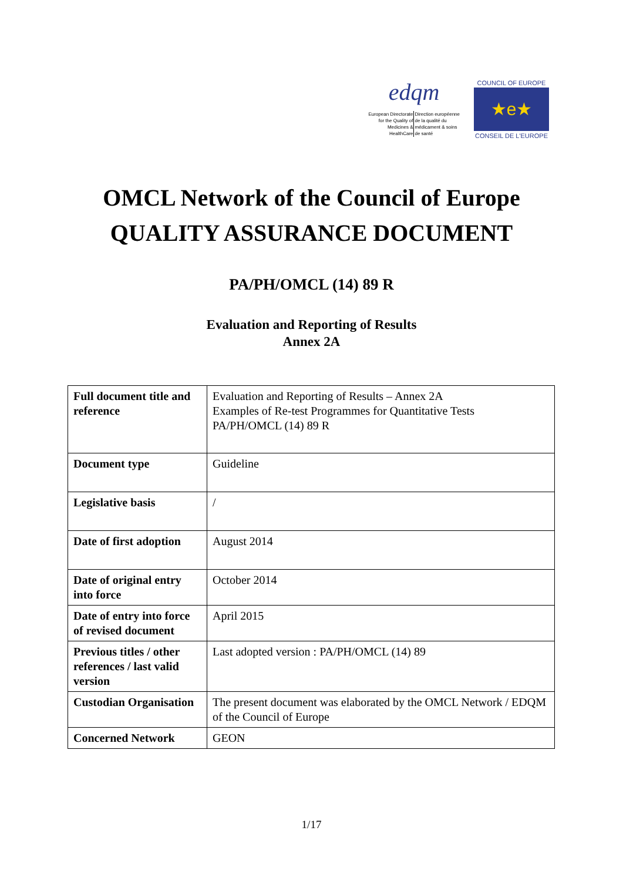edqm
European Directorate for the Quality of Medicines & HealthCare
Direction européenne de la qualité du médicament & soins de santé
COUNCIL OF EUROPE
★e★
CONSEIL DE L'EUROPE
OMCL Network of the Council of Europe
QUALITY ASSURANCE DOCUMENT
PA/PH/OMCL (14) 89 R
Evaluation and Reporting of Results
Annex 2A
| Full document title and reference | Evaluation and Reporting of Results – Annex 2A Examples of Re-test Programmes for Quantitative Tests PA/PH/OMCL (14) 89 R |
| Document type | Guideline |
| Legislative basis | / |
| Date of first adoption | August 2014 |
| Date of original entry into force | October 2014 |
| Date of entry into force of revised document | April 2015 |
| Previous titles / other references / last valid version | Last adopted version : PA/PH/OMCL (14) 89 |
| Custodian Organisation | The present document was elaborated by the OMCL Network / EDQM of the Council of Europe |
| Concerned Network | GEON |
1/17